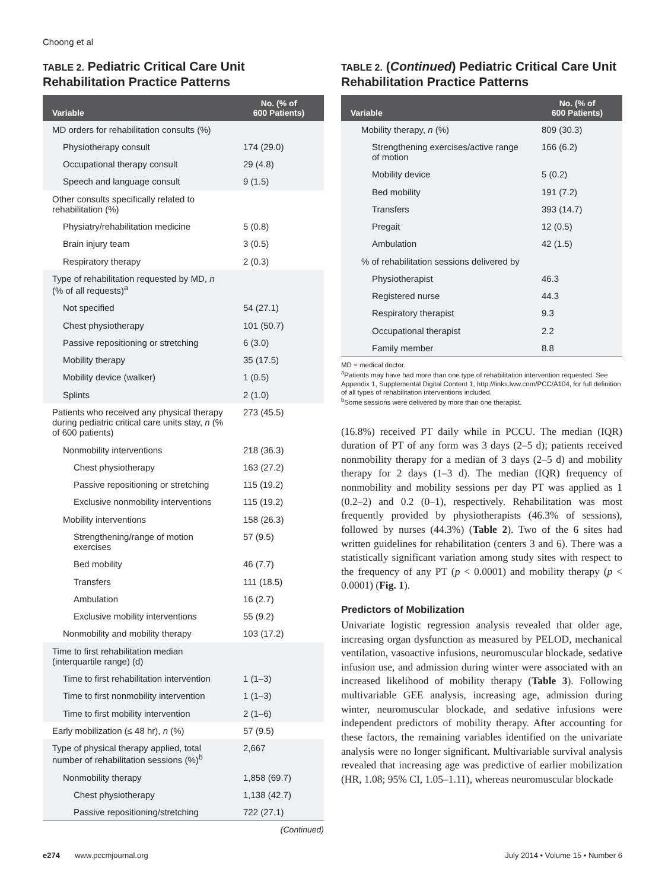Choong et al
TABLE 2. Pediatric Critical Care Unit Rehabilitation Practice Patterns
| Variable | No. (% of 600 Patients) |
| --- | --- |
| MD orders for rehabilitation consults (%) | |
| Physiotherapy consult | 174 (29.0) |
| Occupational therapy consult | 29 (4.8) |
| Speech and language consult | 9 (1.5) |
| Other consults specifically related to rehabilitation (%) | |
| Physiatry/rehabilitation medicine | 5 (0.8) |
| Brain injury team | 3 (0.5) |
| Respiratory therapy | 2 (0.3) |
| Type of rehabilitation requested by MD, n (% of all requests)<sup>a</sup> | |
| Not specified | 54 (27.1) |
| Chest physiotherapy | 101 (50.7) |
| Passive repositioning or stretching | 6 (3.0) |
| Mobility therapy | 35 (17.5) |
| Mobility device (walker) | 1 (0.5) |
| Splints | 2 (1.0) |
| Patients who received any physical therapy during pediatric critical care units stay, n (% of 600 patients) | 273 (45.5) |
| Nonmobility interventions | 218 (36.3) |
| Chest physiotherapy | 163 (27.2) |
| Passive repositioning or stretching | 115 (19.2) |
| Exclusive nonmobility interventions | 115 (19.2) |
| Mobility interventions | 158 (26.3) |
| Strengthening/range of motion exercises | 57 (9.5) |
| Bed mobility | 46 (7.7) |
| Transfers | 111 (18.5) |
| Ambulation | 16 (2.7) |
| Exclusive mobility interventions | 55 (9.2) |
| Nonmobility and mobility therapy | 103 (17.2) |
| Time to first rehabilitation median (interquartile range) (d) | |
| Time to first rehabilitation intervention | 1 (1–3) |
| Time to first nonmobility intervention | 1 (1–3) |
| Time to first mobility intervention | 2 (1–6) |
| Early mobilization (≤ 48 hr), n (%) | 57 (9.5) |
| Type of physical therapy applied, total number of rehabilitation sessions (%)<sup>b</sup> | 2,667 |
| Nonmobility therapy | 1,858 (69.7) |
| Chest physiotherapy | 1,138 (42.7) |
| Passive repositioning/stretching | 722 (27.1) |
(Continued)
TABLE 2. (Continued) Pediatric Critical Care Unit Rehabilitation Practice Patterns
| Variable | No. (% of 600 Patients) |
| --- | --- |
| Mobility therapy, n (%) | 809 (30.3) |
| Strengthening exercises/active range of motion | 166 (6.2) |
| Mobility device | 5 (0.2) |
| Bed mobility | 191 (7.2) |
| Transfers | 393 (14.7) |
| Pregait | 12 (0.5) |
| Ambulation | 42 (1.5) |
| % of rehabilitation sessions delivered by | |
| Physiotherapist | 46.3 |
| Registered nurse | 44.3 |
| Respiratory therapist | 9.3 |
| Occupational therapist | 2.2 |
| Family member | 8.8 |
MD = medical doctor.
<sup>a</sup> Patients may have had more than one type of rehabilitation intervention requested. See Appendix 1, Supplemental Digital Content 1, http://links.lww.com/PCC/A104, for full definition of all types of rehabilitation interventions included.
<sup>b</sup> Some sessions were delivered by more than one therapist.
(16.8%) received PT daily while in PCCU. The median (IQR) duration of PT of any form was 3 days (2–5 d); patients received nonmobility therapy for a median of 3 days (2–5 d) and mobility therapy for 2 days (1–3 d). The median (IQR) frequency of nonmobility and mobility sessions per day PT was applied as 1 (0.2–2) and 0.2 (0–1), respectively. Rehabilitation was most frequently provided by physiotherapists (46.3% of sessions), followed by nurses (44.3%) (Table 2). Two of the 6 sites had written guidelines for rehabilitation (centers 3 and 6). There was a statistically significant variation among study sites with respect to the frequency of any PT (p < 0.0001) and mobility therapy (p < 0.0001) (Fig. 1).
Predictors of Mobilization
Univariate logistic regression analysis revealed that older age, increasing organ dysfunction as measured by PELOD, mechanical ventilation, vasoactive infusions, neuromuscular blockade, sedative infusion use, and admission during winter were associated with an increased likelihood of mobility therapy (Table 3). Following multivariable GEE analysis, increasing age, admission during winter, neuromuscular blockade, and sedative infusions were independent predictors of mobility therapy. After accounting for these factors, the remaining variables identified on the univariate analysis were no longer significant. Multivariable survival analysis revealed that increasing age was predictive of earlier mobilization (HR, 1.08; 95% CI, 1.05–1.11), whereas neuromuscular blockade
e274 www.pccmjournal.org July 2014 • Volume 15 • Number 6